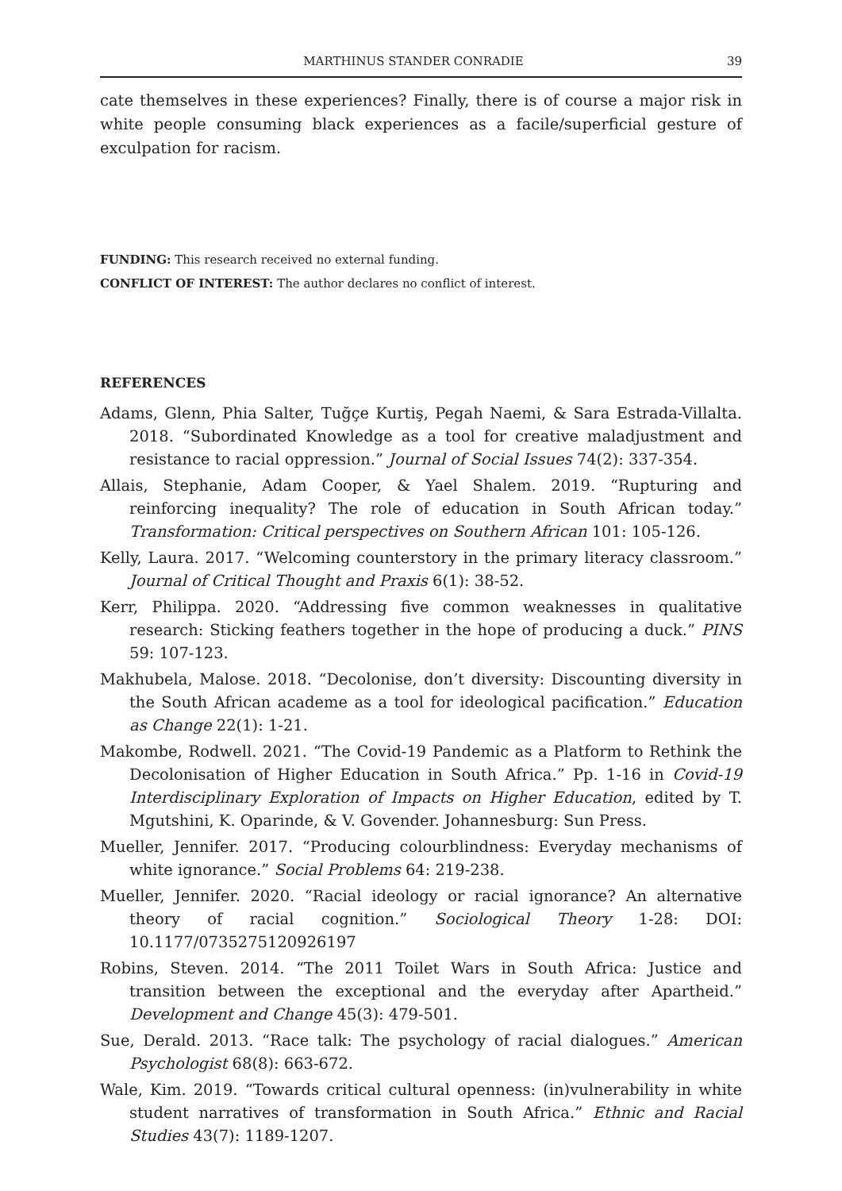MARTHINUS STANDER CONRADIE 39
cate themselves in these experiences? Finally, there is of course a major risk in white people consuming black experiences as a facile/superficial gesture of exculpation for racism.
FUNDING: This research received no external funding.
CONFLICT OF INTEREST: The author declares no conflict of interest.
REFERENCES
Adams, Glenn, Phia Salter, Tuğçe Kurtiş, Pegah Naemi, & Sara Estrada-Villalta. 2018. “Subordinated Knowledge as a tool for creative maladjustment and resistance to racial oppression.” Journal of Social Issues 74(2): 337-354.
Allais, Stephanie, Adam Cooper, & Yael Shalem. 2019. “Rupturing and reinforcing inequality? The role of education in South African today.” Transformation: Critical perspectives on Southern African 101: 105-126.
Kelly, Laura. 2017. “Welcoming counterstory in the primary literacy classroom.” Journal of Critical Thought and Praxis 6(1): 38-52.
Kerr, Philippa. 2020. “Addressing five common weaknesses in qualitative research: Sticking feathers together in the hope of producing a duck.” PINS 59: 107-123.
Makhubela, Malose. 2018. “Decolonise, don’t diversity: Discounting diversity in the South African academe as a tool for ideological pacification.” Education as Change 22(1): 1-21.
Makombe, Rodwell. 2021. “The Covid-19 Pandemic as a Platform to Rethink the Decolonisation of Higher Education in South Africa.” Pp. 1-16 in Covid-19 Interdisciplinary Exploration of Impacts on Higher Education, edited by T. Mgutshini, K. Oparinde, & V. Govender. Johannesburg: Sun Press.
Mueller, Jennifer. 2017. “Producing colourblindness: Everyday mechanisms of white ignorance.” Social Problems 64: 219-238.
Mueller, Jennifer. 2020. “Racial ideology or racial ignorance? An alternative theory of racial cognition.” Sociological Theory 1-28: DOI: 10.1177/0735275120926197
Robins, Steven. 2014. “The 2011 Toilet Wars in South Africa: Justice and transition between the exceptional and the everyday after Apartheid.” Development and Change 45(3): 479-501.
Sue, Derald. 2013. “Race talk: The psychology of racial dialogues.” American Psychologist 68(8): 663-672.
Wale, Kim. 2019. “Towards critical cultural openness: (in)vulnerability in white student narratives of transformation in South Africa.” Ethnic and Racial Studies 43(7): 1189-1207.